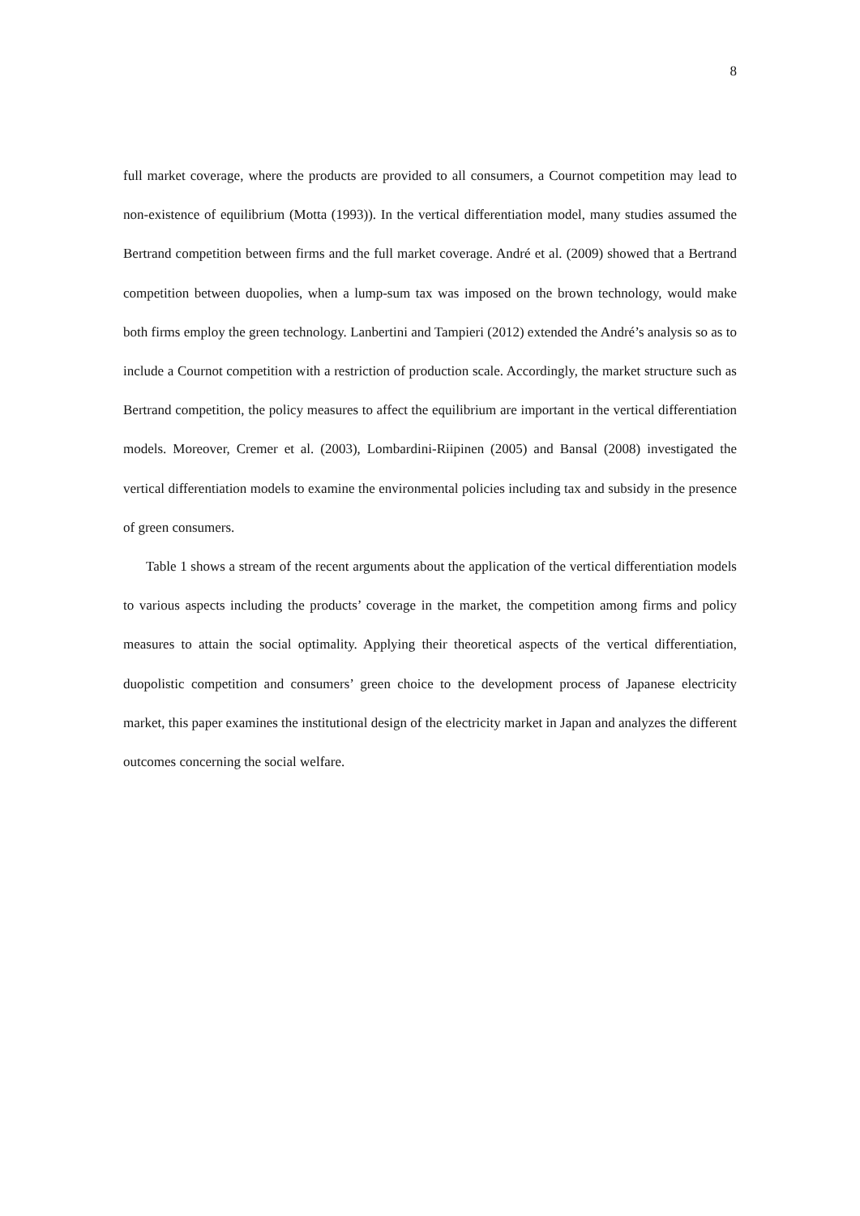8
full market coverage, where the products are provided to all consumers, a Cournot competition may lead to non-existence of equilibrium (Motta (1993)). In the vertical differentiation model, many studies assumed the Bertrand competition between firms and the full market coverage. André et al. (2009) showed that a Bertrand competition between duopolies, when a lump-sum tax was imposed on the brown technology, would make both firms employ the green technology. Lanbertini and Tampieri (2012) extended the André’s analysis so as to include a Cournot competition with a restriction of production scale. Accordingly, the market structure such as Bertrand competition, the policy measures to affect the equilibrium are important in the vertical differentiation models. Moreover, Cremer et al. (2003), Lombardini-Riipinen (2005) and Bansal (2008) investigated the vertical differentiation models to examine the environmental policies including tax and subsidy in the presence of green consumers.
Table 1 shows a stream of the recent arguments about the application of the vertical differentiation models to various aspects including the products’ coverage in the market, the competition among firms and policy measures to attain the social optimality. Applying their theoretical aspects of the vertical differentiation, duopolistic competition and consumers’ green choice to the development process of Japanese electricity market, this paper examines the institutional design of the electricity market in Japan and analyzes the different outcomes concerning the social welfare.